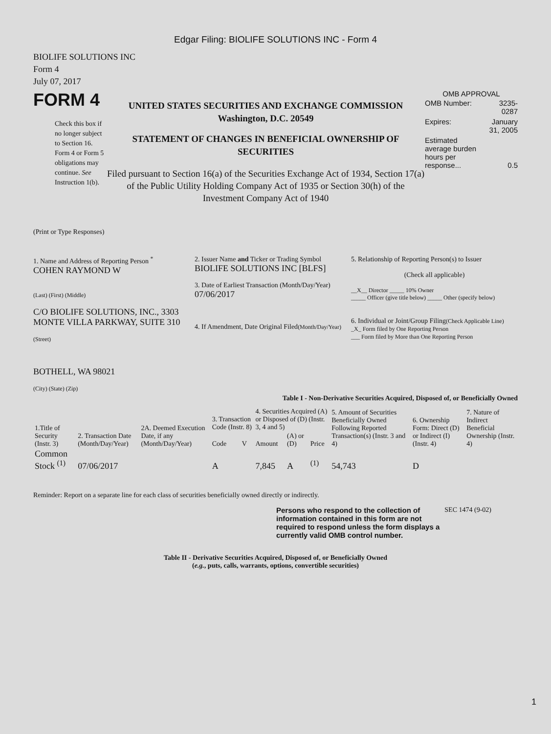Edgar Filing: BIOLIFE SOLUTIONS INC - Form 4
BIOLIFE SOLUTIONS INC
Form 4
July 07, 2017
FORM 4
Check this box if no longer subject to Section 16. Form 4 or Form 5 obligations may continue. See Instruction 1(b).
UNITED STATES SECURITIES AND EXCHANGE COMMISSION
Washington, D.C. 20549
STATEMENT OF CHANGES IN BENEFICIAL OWNERSHIP OF SECURITIES
Filed pursuant to Section 16(a) of the Securities Exchange Act of 1934, Section 17(a) of the Public Utility Holding Company Act of 1935 or Section 30(h) of the Investment Company Act of 1940
OMB APPROVAL
| OMB Number: | 3235-0287 |
| Expires: | January 31, 2005 |
| Estimated average burden hours per response... | 0.5 |
(Print or Type Responses)
1. Name and Address of Reporting Person <sup>*</sup>
COHEN RAYMOND W
(Last) (First) (Middle)
C/O BIOLIFE SOLUTIONS, INC., 3303 MONTE VILLA PARKWAY, SUITE 310
(Street)
BOTHELL, WA 98021
(City) (State) (Zip)
2. Issuer Name and Ticker or Trading Symbol
BIOLIFE SOLUTIONS INC [BLFS]
3. Date of Earliest Transaction (Month/Day/Year)
07/06/2017
4. If Amendment, Date Original Filed(Month/Day/Year)
5. Relationship of Reporting Person(s) to Issuer
(Check all applicable)
__X__ Director _____ 10% Owner
_____ Officer (give title below) _____ Other (specify below)
6. Individual or Joint/Group Filing(Check Applicable Line)
_X_ Form filed by One Reporting Person
___ Form filed by More than One Reporting Person
Table I - Non-Derivative Securities Acquired, Disposed of, or Beneficially Owned
| 1.Title of Security (Instr. 3) | 2. Transaction Date (Month/Day/Year) | 2A. Deemed Execution Date, if any (Month/Day/Year) | 3. Transaction Code (Instr. 8) | | 4. Securities Acquired (A) or Disposed of (D) (Instr. 3, 4 and 5) | | | 5. Amount of Securities Beneficially Owned Following Reported Transaction(s) (Instr. 3 and 4) | 6. Ownership Form: Direct (D) or Indirect (I) (Instr. 4) | 7. Nature of Indirect Beneficial Ownership (Instr. 4) |
| --- | --- | --- | --- | --- | --- | --- | --- | --- | --- | --- |
| | | | Code | V | Amount | (A) or (D) | Price | | | |
| Common Stock <sup>(1)</sup> | 07/06/2017 | | A | | 7,845 | A | <sup>(1)</sup> | 54,743 | D | |
Reminder: Report on a separate line for each class of securities beneficially owned directly or indirectly.
Persons who respond to the collection of information contained in this form are not required to respond unless the form displays a currently valid OMB control number.
SEC 1474 (9-02)
Table II - Derivative Securities Acquired, Disposed of, or Beneficially Owned
(e.g., puts, calls, warrants, options, convertible securities)
1